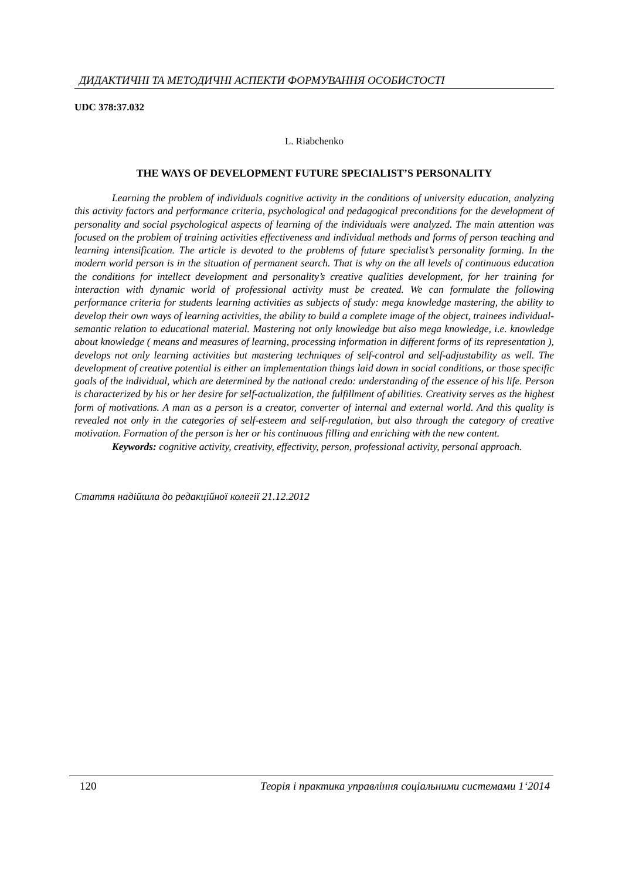ДИДАКТИЧНІ ТА МЕТОДИЧНІ АСПЕКТИ ФОРМУВАННЯ ОСОБИСТОСТІ
UDC 378:37.032
L. Riabchenko
THE WAYS OF DEVELOPMENT FUTURE SPECIALIST’S PERSONALITY
Learning the problem of individuals cognitive activity in the conditions of university education, analyzing this activity factors and performance criteria, psychological and pedagogical preconditions for the development of personality and social psychological aspects of learning of the individuals were analyzed. The main attention was focused on the problem of training activities effectiveness and individual methods and forms of person teaching and learning intensification. The article is devoted to the problems of future specialist’s personality forming. In the modern world person is in the situation of permanent search. That is why on the all levels of continuous education the conditions for intellect development and personality’s creative qualities development, for her training for interaction with dynamic world of professional activity must be created. We can formulate the following performance criteria for students learning activities as subjects of study: mega knowledge mastering, the ability to develop their own ways of learning activities, the ability to build a complete image of the object, trainees individual-semantic relation to educational material. Mastering not only knowledge but also mega knowledge, i.e. knowledge about knowledge ( means and measures of learning, processing information in different forms of its representation ), develops not only learning activities but mastering techniques of self-control and self-adjustability as well. The development of creative potential is either an implementation things laid down in social conditions, or those specific goals of the individual, which are determined by the national credo: understanding of the essence of his life. Person is characterized by his or her desire for self-actualization, the fulfillment of abilities. Creativity serves as the highest form of motivations. A man as a person is a creator, converter of internal and external world. And this quality is revealed not only in the categories of self-esteem and self-regulation, but also through the category of creative motivation. Formation of the person is her or his continuous filling and enriching with the new content.
Keywords: cognitive activity, creativity, effectivity, person, professional activity, personal approach.
Стаття надійшла до редакційної колегії 21.12.2012
120 Теорія і практика управління соціальними системами 1‘2014